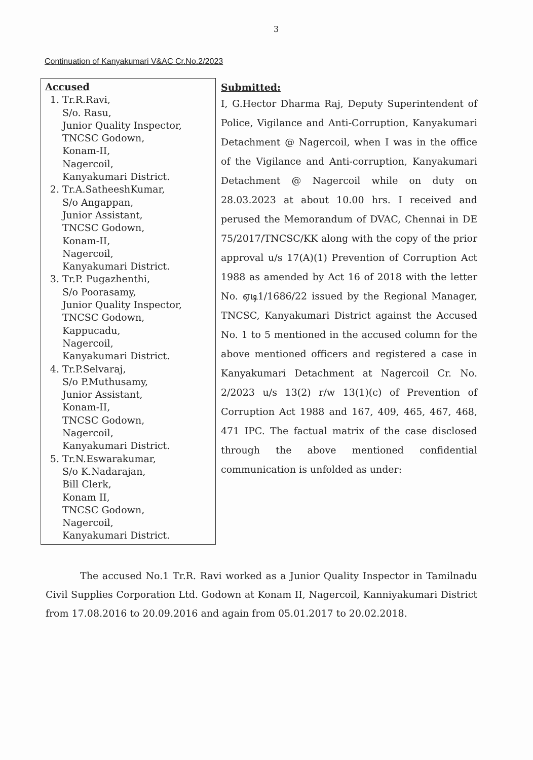3
Continuation of Kanyakumari V&AC Cr.No.2/2023
| Accused 1. Tr.R.Ravi, S/o. Rasu, Junior Quality Inspector, TNCSC Godown, Konam-II, Nagercoil, Kanyakumari District. 2. Tr.A.SatheeshKumar, S/o Angappan, Junior Assistant, TNCSC Godown, Konam-II, Nagercoil, Kanyakumari District. 3. Tr.P. Pugazhenthi, S/o Poorasamy, Junior Quality Inspector, TNCSC Godown, Kappucadu, Nagercoil, Kanyakumari District. 4. Tr.P.Selvaraj, S/o P.Muthusamy, Junior Assistant, Konam-II, TNCSC Godown, Nagercoil, Kanyakumari District. 5. Tr.N.Eswarakumar, S/o K.Nadarajan, Bill Clerk, Konam II, TNCSC Godown, Nagercoil, Kanyakumari District. | Submitted: I, G.Hector Dharma Raj, Deputy Superintendent of Police, Vigilance and Anti-Corruption, Kanyakumari Detachment @ Nagercoil, when I was in the office of the Vigilance and Anti-corruption, Kanyakumari Detachment @ Nagercoil while on duty on 28.03.2023 at about 10.00 hrs. I received and perused the Memorandum of DVAC, Chennai in DE 75/2017/TNCSC/KK along with the copy of the prior approval u/s 17(A)(1) Prevention of Corruption Act 1988 as amended by Act 16 of 2018 with the letter No. ஏடி1/1686/22 issued by the Regional Manager, TNCSC, Kanyakumari District against the Accused No. 1 to 5 mentioned in the accused column for the above mentioned officers and registered a case in Kanyakumari Detachment at Nagercoil Cr. No. 2/2023 u/s 13(2) r/w 13(1)(c) of Prevention of Corruption Act 1988 and 167, 409, 465, 467, 468, 471 IPC. The factual matrix of the case disclosed through the above mentioned confidential communication is unfolded as under: |
The accused No.1 Tr.R. Ravi worked as a Junior Quality Inspector in Tamilnadu Civil Supplies Corporation Ltd. Godown at Konam II, Nagercoil, Kanniyakumari District from 17.08.2016 to 20.09.2016 and again from 05.01.2017 to 20.02.2018.